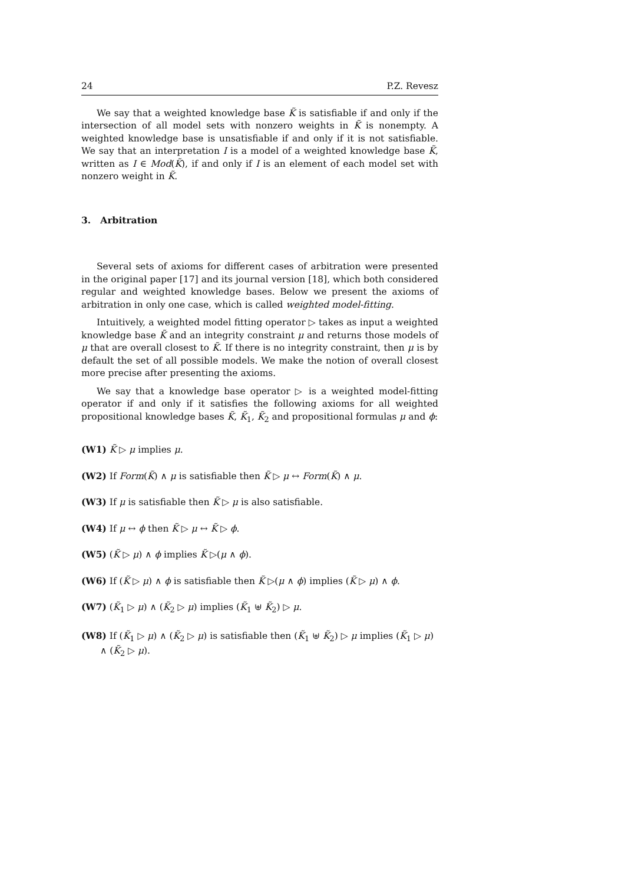24 P.Z. Revesz
We say that a weighted knowledge base K̃ is satisfiable if and only if the intersection of all model sets with nonzero weights in K̃ is nonempty. A weighted knowledge base is unsatisfiable if and only if it is not satisfiable. We say that an interpretation I is a model of a weighted knowledge base K̃, written as I ∈ Mod(K̃), if and only if I is an element of each model set with nonzero weight in K̃.
3. Arbitration
Several sets of axioms for different cases of arbitration were presented in the original paper [17] and its journal version [18], which both considered regular and weighted knowledge bases. Below we present the axioms of arbitration in only one case, which is called weighted model-fitting.
Intuitively, a weighted model fitting operator ▷ takes as input a weighted knowledge base K̃ and an integrity constraint μ and returns those models of μ that are overall closest to K̃. If there is no integrity constraint, then μ is by default the set of all possible models. We make the notion of overall closest more precise after presenting the axioms.
We say that a knowledge base operator ▷ is a weighted model-fitting operator if and only if it satisfies the following axioms for all weighted propositional knowledge bases K̃, K̃<sub>1</sub>, K̃<sub>2</sub> and propositional formulas μ and ϕ:
(W1) K̃ ▷ μ implies μ.
(W2) If Form(K̃) ∧ μ is satisfiable then K̃ ▷ μ ↔ Form(K̃) ∧ μ.
(W3) If μ is satisfiable then K̃ ▷ μ is also satisfiable.
(W4) If μ ↔ ϕ then K̃ ▷ μ ↔ K̃ ▷ ϕ.
(W5) (K̃ ▷ μ) ∧ ϕ implies K̃ ▷(μ ∧ ϕ).
(W6) If (K̃ ▷ μ) ∧ ϕ is satisfiable then K̃ ▷(μ ∧ ϕ) implies (K̃ ▷ μ) ∧ ϕ.
(W7) (K̃<sub>1</sub> ▷ μ) ∧ (K̃<sub>2</sub> ▷ μ) implies (K̃<sub>1</sub> ⊎ K̃<sub>2</sub>) ▷ μ.
(W8) If (K̃<sub>1</sub> ▷ μ) ∧ (K̃<sub>2</sub> ▷ μ) is satisfiable then (K̃<sub>1</sub> ⊎ K̃<sub>2</sub>) ▷ μ implies (K̃<sub>1</sub> ▷ μ) ∧ (K̃<sub>2</sub> ▷ μ).